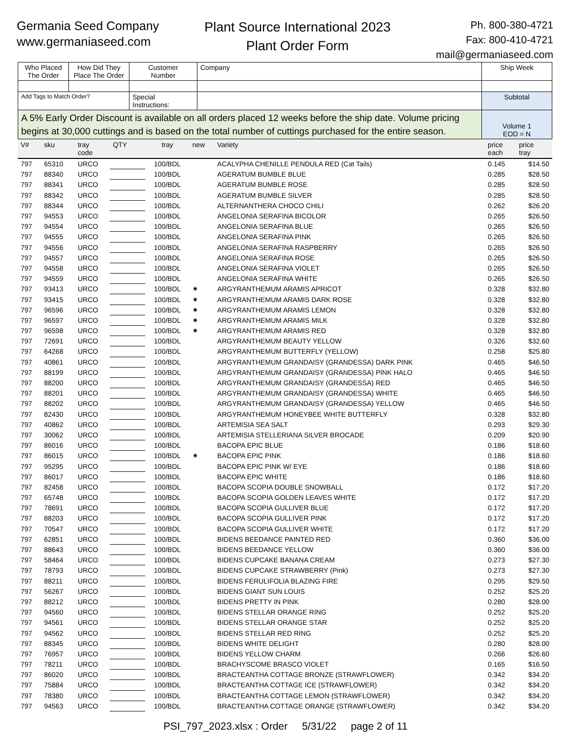Germania Seed Company
www.germaniaseed.com
Plant Source International 2023
Plant Order Form
Ph. 800-380-4721
Fax: 800-410-4721
mail@germaniaseed.com
| Who Placed The Order | How Did They Place The Order | Customer Number | Company | Ship Week |
| Add Tags to Match Order? | | Special Instructions: | | Subtotal |
| A 5% Early Order Discount is available on all orders placed 12 weeks before the ship date. Volume pricing begins at 30,000 cuttings and is based on the total number of cuttings purchased for the entire season. | | | | Volume 1 EOD = N |
| V# | sku | tray code | QTY | tray | new | Variety | price each | price tray |
| --- | --- | --- | --- | --- | --- | --- | --- | --- |
| 797 | 65310 | URCO | | 100/BDL | | ACALYPHA CHENILLE PENDULA RED (Cat Tails) | 0.145 | $14.50 |
| 797 | 88340 | URCO | | 100/BDL | | AGERATUM BUMBLE BLUE | 0.285 | $28.50 |
| 797 | 88341 | URCO | | 100/BDL | | AGERATUM BUMBLE ROSE | 0.285 | $28.50 |
| 797 | 88342 | URCO | | 100/BDL | | AGERATUM BUMBLE SILVER | 0.285 | $28.50 |
| 797 | 88344 | URCO | | 100/BDL | | ALTERNANTHERA CHOCO CHILI | 0.262 | $26.20 |
| 797 | 94553 | URCO | | 100/BDL | | ANGELONIA SERAFINA BICOLOR | 0.265 | $26.50 |
| 797 | 94554 | URCO | | 100/BDL | | ANGELONIA SERAFINA BLUE | 0.265 | $26.50 |
| 797 | 94555 | URCO | | 100/BDL | | ANGELONIA SERAFINA PINK | 0.265 | $26.50 |
| 797 | 94556 | URCO | | 100/BDL | | ANGELONIA SERAFINA RASPBERRY | 0.265 | $26.50 |
| 797 | 94557 | URCO | | 100/BDL | | ANGELONIA SERAFINA ROSE | 0.265 | $26.50 |
| 797 | 94558 | URCO | | 100/BDL | | ANGELONIA SERAFINA VIOLET | 0.265 | $26.50 |
| 797 | 94559 | URCO | | 100/BDL | | ANGELONIA SERAFINA WHITE | 0.265 | $26.50 |
| 797 | 93413 | URCO | | 100/BDL | ✷ | ARGYRANTHEMUM ARAMIS APRICOT | 0.328 | $32.80 |
| 797 | 93415 | URCO | | 100/BDL | ✷ | ARGYRANTHEMUM ARAMIS DARK ROSE | 0.328 | $32.80 |
| 797 | 96596 | URCO | | 100/BDL | ✷ | ARGYRANTHEMUM ARAMIS LEMON | 0.328 | $32.80 |
| 797 | 96597 | URCO | | 100/BDL | ✷ | ARGYRANTHEMUM ARAMIS MILK | 0.328 | $32.80 |
| 797 | 96598 | URCO | | 100/BDL | ✷ | ARGYRANTHEMUM ARAMIS RED | 0.328 | $32.80 |
| 797 | 72691 | URCO | | 100/BDL | | ARGYRANTHEMUM BEAUTY YELLOW | 0.326 | $32.60 |
| 797 | 64268 | URCO | | 100/BDL | | ARGYRANTHEMUM BUTTERFLY (YELLOW) | 0.258 | $25.80 |
| 797 | 40861 | URCO | | 100/BDL | | ARGYRANTHEMUM GRANDAISY (GRANDESSA) DARK PINK | 0.465 | $46.50 |
| 797 | 88199 | URCO | | 100/BDL | | ARGYRANTHEMUM GRANDAISY (GRANDESSA) PINK HALO | 0.465 | $46.50 |
| 797 | 88200 | URCO | | 100/BDL | | ARGYRANTHEMUM GRANDAISY (GRANDESSA) RED | 0.465 | $46.50 |
| 797 | 88201 | URCO | | 100/BDL | | ARGYRANTHEMUM GRANDAISY (GRANDESSA) WHITE | 0.465 | $46.50 |
| 797 | 88202 | URCO | | 100/BDL | | ARGYRANTHEMUM GRANDAISY (GRANDESSA) YELLOW | 0.465 | $46.50 |
| 797 | 82430 | URCO | | 100/BDL | | ARGYRANTHEMUM HONEYBEE WHITE BUTTERFLY | 0.328 | $32.80 |
| 797 | 40862 | URCO | | 100/BDL | | ARTEMISIA SEA SALT | 0.293 | $29.30 |
| 797 | 30062 | URCO | | 100/BDL | | ARTEMISIA STELLERIANA SILVER BROCADE | 0.209 | $20.90 |
| 797 | 86016 | URCO | | 100/BDL | | BACOPA EPIC BLUE | 0.186 | $18.60 |
| 797 | 86015 | URCO | | 100/BDL | ✷ | BACOPA EPIC PINK | 0.186 | $18.60 |
| 797 | 95295 | URCO | | 100/BDL | | BACOPA EPIC PINK W/ EYE | 0.186 | $18.60 |
| 797 | 86017 | URCO | | 100/BDL | | BACOPA EPIC WHITE | 0.186 | $18.60 |
| 797 | 82458 | URCO | | 100/BDL | | BACOPA SCOPIA DOUBLE SNOWBALL | 0.172 | $17.20 |
| 797 | 65748 | URCO | | 100/BDL | | BACOPA SCOPIA GOLDEN LEAVES WHITE | 0.172 | $17.20 |
| 797 | 78691 | URCO | | 100/BDL | | BACOPA SCOPIA GULLIVER BLUE | 0.172 | $17.20 |
| 797 | 88203 | URCO | | 100/BDL | | BACOPA SCOPIA GULLIVER PINK | 0.172 | $17.20 |
| 797 | 70547 | URCO | | 100/BDL | | BACOPA SCOPIA GULLIVER WHITE | 0.172 | $17.20 |
| 797 | 62851 | URCO | | 100/BDL | | BIDENS BEEDANCE PAINTED RED | 0.360 | $36.00 |
| 797 | 88643 | URCO | | 100/BDL | | BIDENS BEEDANCE YELLOW | 0.360 | $36.00 |
| 797 | 58464 | URCO | | 100/BDL | | BIDENS CUPCAKE BANANA CREAM | 0.273 | $27.30 |
| 797 | 78793 | URCO | | 100/BDL | | BIDENS CUPCAKE STRAWBERRY (Pink) | 0.273 | $27.30 |
| 797 | 88211 | URCO | | 100/BDL | | BIDENS FERULIFOLIA BLAZING FIRE | 0.295 | $29.50 |
| 797 | 56267 | URCO | | 100/BDL | | BIDENS GIANT SUN LOUIS | 0.252 | $25.20 |
| 797 | 88212 | URCO | | 100/BDL | | BIDENS PRETTY IN PINK | 0.280 | $28.00 |
| 797 | 94560 | URCO | | 100/BDL | | BIDENS STELLAR ORANGE RING | 0.252 | $25.20 |
| 797 | 94561 | URCO | | 100/BDL | | BIDENS STELLAR ORANGE STAR | 0.252 | $25.20 |
| 797 | 94562 | URCO | | 100/BDL | | BIDENS STELLAR RED RING | 0.252 | $25.20 |
| 797 | 88345 | URCO | | 100/BDL | | BIDENS WHITE DELIGHT | 0.280 | $28.00 |
| 797 | 76957 | URCO | | 100/BDL | | BIDENS YELLOW CHARM | 0.266 | $26.60 |
| 797 | 78211 | URCO | | 100/BDL | | BRACHYSCOME BRASCO VIOLET | 0.165 | $16.50 |
| 797 | 86020 | URCO | | 100/BDL | | BRACTEANTHA COTTAGE BRONZE (STRAWFLOWER) | 0.342 | $34.20 |
| 797 | 75884 | URCO | | 100/BDL | | BRACTEANTHA COTTAGE ICE (STRAWFLOWER) | 0.342 | $34.20 |
| 797 | 78380 | URCO | | 100/BDL | | BRACTEANTHA COTTAGE LEMON (STRAWFLOWER) | 0.342 | $34.20 |
| 797 | 94563 | URCO | | 100/BDL | | BRACTEANTHA COTTAGE ORANGE (STRAWFLOWER) | 0.342 | $34.20 |
PSI_797_2023.xlsx : Order 5/31/22 page 2 of 11